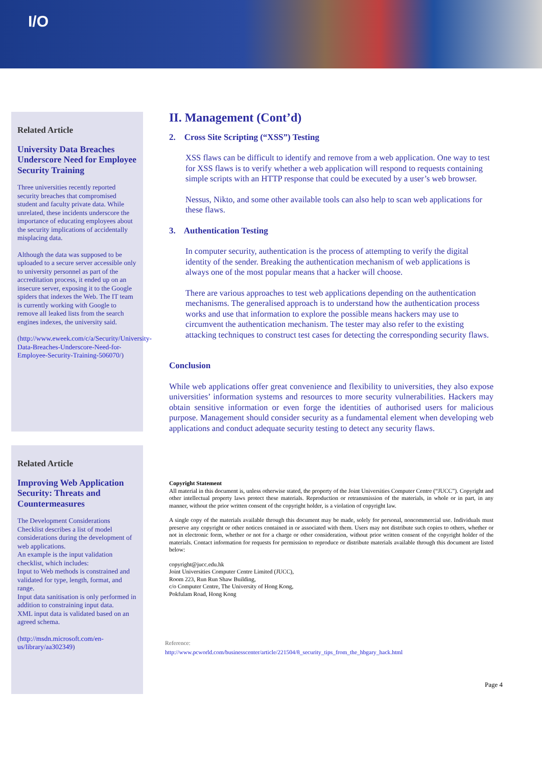I/O
Related Article
University Data Breaches Underscore Need for Employee Security Training
Three universities recently reported security breaches that compromised student and faculty private data. While unrelated, these incidents underscore the importance of educating employees about the security implications of accidentally misplacing data.
Although the data was supposed to be uploaded to a secure server accessible only to university personnel as part of the accreditation process, it ended up on an insecure server, exposing it to the Google spiders that indexes the Web. The IT team is currently working with Google to remove all leaked lists from the search engines indexes, the university said.
(http://www.eweek.com/c/a/Security/University-Data-Breaches-Underscore-Need-for-Employee-Security-Training-506070/)
Related Article
Improving Web Application Security: Threats and Countermeasures
The Development Considerations Checklist describes a list of model considerations during the development of web applications.
An example is the input validation checklist, which includes:
Input to Web methods is constrained and validated for type, length, format, and range.
Input data sanitisation is only performed in addition to constraining input data.
XML input data is validated based on an agreed schema.
(http://msdn.microsoft.com/en-us/library/aa302349)
II. Management (Cont’d)
2. Cross Site Scripting (“XSS”) Testing
XSS flaws can be difficult to identify and remove from a web application. One way to test for XSS flaws is to verify whether a web application will respond to requests containing simple scripts with an HTTP response that could be executed by a user’s web browser.
Nessus, Nikto, and some other available tools can also help to scan web applications for these flaws.
3. Authentication Testing
In computer security, authentication is the process of attempting to verify the digital identity of the sender. Breaking the authentication mechanism of web applications is always one of the most popular means that a hacker will choose.
There are various approaches to test web applications depending on the authentication mechanisms. The generalised approach is to understand how the authentication process works and use that information to explore the possible means hackers may use to circumvent the authentication mechanism. The tester may also refer to the existing attacking techniques to construct test cases for detecting the corresponding security flaws.
Conclusion
While web applications offer great convenience and flexibility to universities, they also expose universities’ information systems and resources to more security vulnerabilities. Hackers may obtain sensitive information or even forge the identities of authorised users for malicious purpose. Management should consider security as a fundamental element when developing web applications and conduct adequate security testing to detect any security flaws.
Copyright Statement
All material in this document is, unless otherwise stated, the property of the Joint Universities Computer Centre (“JUCC”). Copyright and other intellectual property laws protect these materials. Reproduction or retransmission of the materials, in whole or in part, in any manner, without the prior written consent of the copyright holder, is a violation of copyright law.
A single copy of the materials available through this document may be made, solely for personal, noncommercial use. Individuals must preserve any copyright or other notices contained in or associated with them. Users may not distribute such copies to others, whether or not in electronic form, whether or not for a charge or other consideration, without prior written consent of the copyright holder of the materials. Contact information for requests for permission to reproduce or distribute materials available through this document are listed below:
copyright@jucc.edu.hk
Joint Universities Computer Centre Limited (JUCC),
Room 223, Run Run Shaw Building,
c/o Computer Centre, The University of Hong Kong,
Pokfulam Road, Hong Kong
Reference:
http://www.pcworld.com/businesscenter/article/221504/8_security_tips_from_the_hbgary_hack.html
Page 4